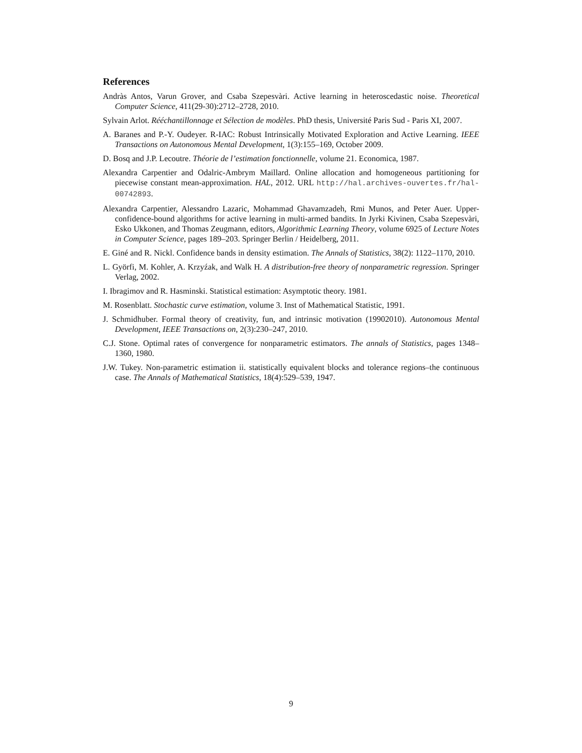References
Andràs Antos, Varun Grover, and Csaba Szepesvàri. Active learning in heteroscedastic noise. Theoretical Computer Science, 411(29-30):2712–2728, 2010.
Sylvain Arlot. Rééchantillonnage et Sélection de modèles. PhD thesis, Université Paris Sud - Paris XI, 2007.
A. Baranes and P.-Y. Oudeyer. R-IAC: Robust Intrinsically Motivated Exploration and Active Learning. IEEE Transactions on Autonomous Mental Development, 1(3):155–169, October 2009.
D. Bosq and J.P. Lecoutre. Théorie de l’estimation fonctionnelle, volume 21. Economica, 1987.
Alexandra Carpentier and Odalric-Ambrym Maillard. Online allocation and homogeneous partitioning for piecewise constant mean-approximation. HAL, 2012. URL http://hal.archives-ouvertes.fr/hal-00742893.
Alexandra Carpentier, Alessandro Lazaric, Mohammad Ghavamzadeh, Rmi Munos, and Peter Auer. Upper-confidence-bound algorithms for active learning in multi-armed bandits. In Jyrki Kivinen, Csaba Szepesvàri, Esko Ukkonen, and Thomas Zeugmann, editors, Algorithmic Learning Theory, volume 6925 of Lecture Notes in Computer Science, pages 189–203. Springer Berlin / Heidelberg, 2011.
E. Giné and R. Nickl. Confidence bands in density estimation. The Annals of Statistics, 38(2): 1122–1170, 2010.
L. Györfi, M. Kohler, A. Krzyźak, and Walk H. A distribution-free theory of nonparametric regression. Springer Verlag, 2002.
I. Ibragimov and R. Hasminski. Statistical estimation: Asymptotic theory. 1981.
M. Rosenblatt. Stochastic curve estimation, volume 3. Inst of Mathematical Statistic, 1991.
J. Schmidhuber. Formal theory of creativity, fun, and intrinsic motivation (19902010). Autonomous Mental Development, IEEE Transactions on, 2(3):230–247, 2010.
C.J. Stone. Optimal rates of convergence for nonparametric estimators. The annals of Statistics, pages 1348–1360, 1980.
J.W. Tukey. Non-parametric estimation ii. statistically equivalent blocks and tolerance regions–the continuous case. The Annals of Mathematical Statistics, 18(4):529–539, 1947.
9